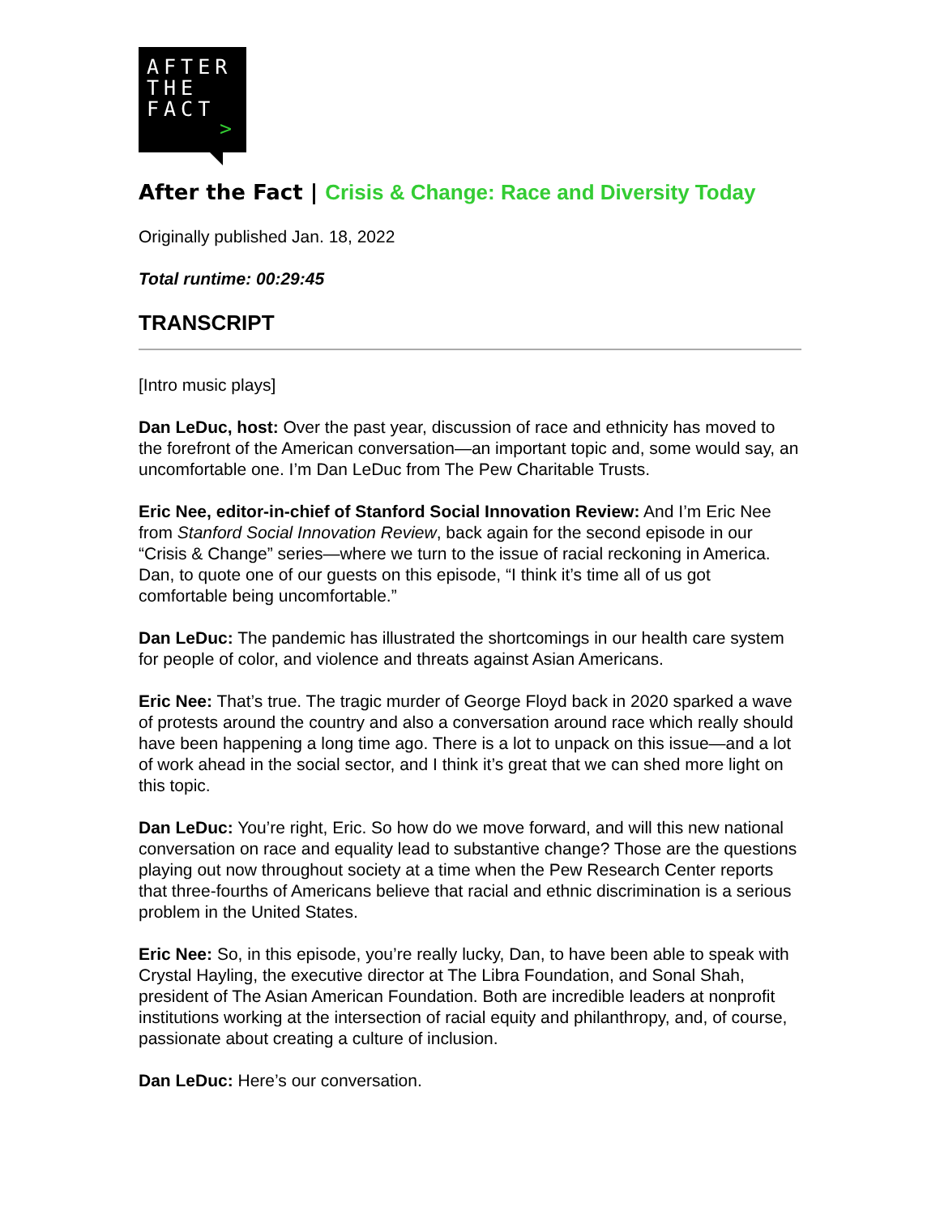AFTER
THE
FACT
>
After the Fact | Crisis & Change: Race and Diversity Today
Originally published Jan. 18, 2022
Total runtime: 00:29:45
TRANSCRIPT
[Intro music plays]
Dan LeDuc, host: Over the past year, discussion of race and ethnicity has moved to the forefront of the American conversation—an important topic and, some would say, an uncomfortable one. I’m Dan LeDuc from The Pew Charitable Trusts.
Eric Nee, editor-in-chief of Stanford Social Innovation Review: And I’m Eric Nee from Stanford Social Innovation Review, back again for the second episode in our “Crisis & Change” series—where we turn to the issue of racial reckoning in America. Dan, to quote one of our guests on this episode, “I think it’s time all of us got comfortable being uncomfortable.”
Dan LeDuc: The pandemic has illustrated the shortcomings in our health care system for people of color, and violence and threats against Asian Americans.
Eric Nee: That’s true. The tragic murder of George Floyd back in 2020 sparked a wave of protests around the country and also a conversation around race which really should have been happening a long time ago. There is a lot to unpack on this issue—and a lot of work ahead in the social sector, and I think it’s great that we can shed more light on this topic.
Dan LeDuc: You’re right, Eric. So how do we move forward, and will this new national conversation on race and equality lead to substantive change? Those are the questions playing out now throughout society at a time when the Pew Research Center reports that three-fourths of Americans believe that racial and ethnic discrimination is a serious problem in the United States.
Eric Nee: So, in this episode, you’re really lucky, Dan, to have been able to speak with Crystal Hayling, the executive director at The Libra Foundation, and Sonal Shah, president of The Asian American Foundation. Both are incredible leaders at nonprofit institutions working at the intersection of racial equity and philanthropy, and, of course, passionate about creating a culture of inclusion.
Dan LeDuc: Here’s our conversation.